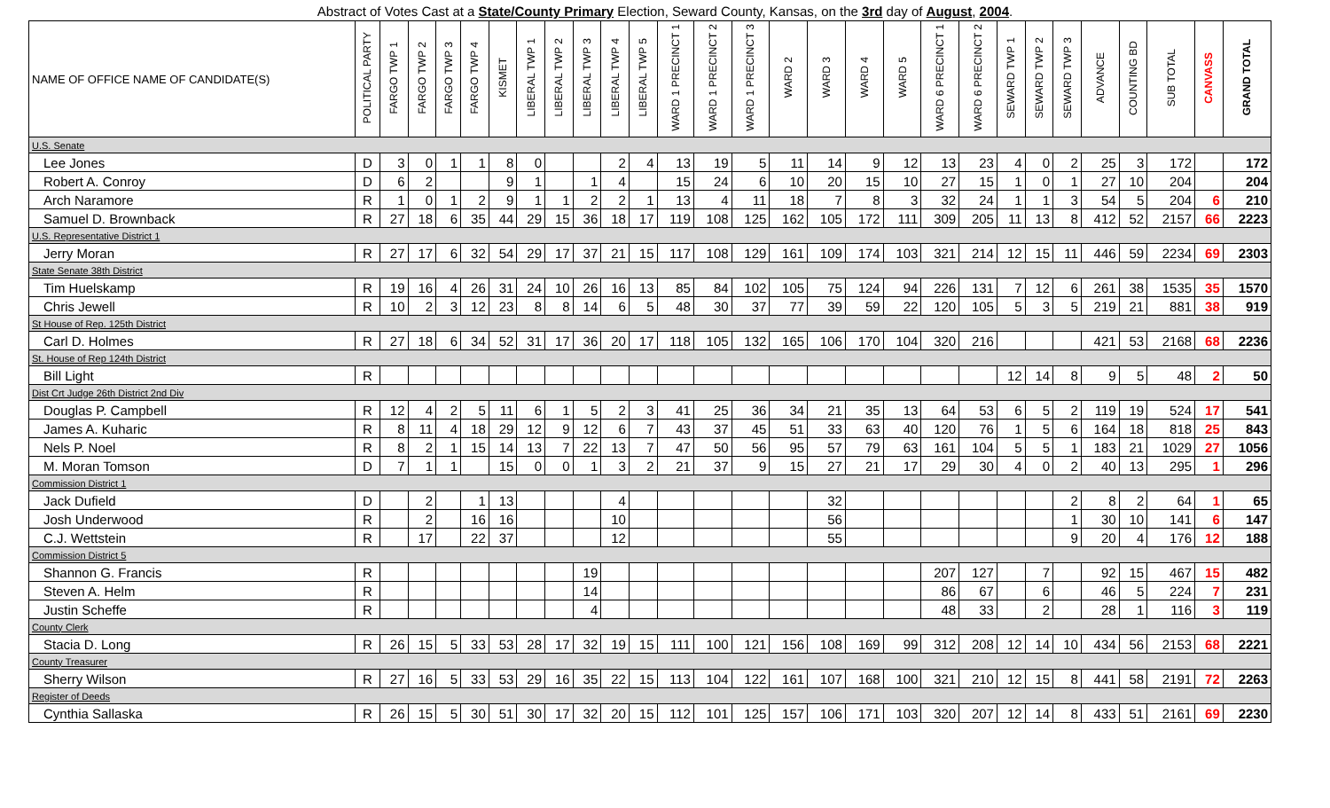Abstract of Votes Cast at a State/County Primary Election, Seward County, Kansas, on the 3rd day of August, 2004.
| NAME OF OFFICE NAME OF CANDIDATE(S) | POLITICAL PARTY | FARGO TWP 1 | FARGO TWP 2 | FARGO TWP 3 | FARGO TWP 4 | KISMET | LIBERAL TWP 1 | LIBERAL TWP 2 | LIBERAL TWP 3 | LIBERAL TWP 4 | LIBERAL TWP 5 | WARD 1 PRECINCT 1 | WARD 1 PRECINCT 2 | WARD 1 PRECINCT 3 | WARD 2 | WARD 3 | WARD 4 | WARD 5 | WARD 6 PRECINCT 1 | WARD 6 PRECINCT 2 | SEWARD TWP 1 | SEWARD TWP 2 | SEWARD TWP 3 | ADVANCE | COUNTING BD | SUB TOTAL | CANVASS | GRAND TOTAL |
| --- | --- | --- | --- | --- | --- | --- | --- | --- | --- | --- | --- | --- | --- | --- | --- | --- | --- | --- | --- | --- | --- | --- | --- | --- | --- | --- | --- | --- |
| U.S. Senate | | | | | | | | | | | | | | | | | | | | | | | | | | | | |
| Lee Jones | D | 3 | 0 | 1 | 1 | 8 | 0 | | | 2 | 4 | 13 | 19 | 5 | 11 | 14 | 9 | 12 | 13 | 23 | 4 | 0 | 2 | 25 | 3 | 172 | | 172 |
| Robert A. Conroy | D | 6 | 2 | | | 9 | 1 | | 1 | 4 | | 15 | 24 | 6 | 10 | 20 | 15 | 10 | 27 | 15 | 1 | 0 | 1 | 27 | 10 | 204 | | 204 |
| Arch Naramore | R | 1 | 0 | 1 | 2 | 9 | 1 | 1 | 2 | 2 | 1 | 13 | 4 | 11 | 18 | 7 | 8 | 3 | 32 | 24 | 1 | 1 | 3 | 54 | 5 | 204 | 6 | 210 |
| Samuel D. Brownback | R | 27 | 18 | 6 | 35 | 44 | 29 | 15 | 36 | 18 | 17 | 119 | 108 | 125 | 162 | 105 | 172 | 111 | 309 | 205 | 11 | 13 | 8 | 412 | 52 | 2157 | 66 | 2223 |
| U.S. Representative District 1 | | | | | | | | | | | | | | | | | | | | | | | | | | | | |
| Jerry Moran | R | 27 | 17 | 6 | 32 | 54 | 29 | 17 | 37 | 21 | 15 | 117 | 108 | 129 | 161 | 109 | 174 | 103 | 321 | 214 | 12 | 15 | 11 | 446 | 59 | 2234 | 69 | 2303 |
| State Senate 38th District | | | | | | | | | | | | | | | | | | | | | | | | | | | | |
| Tim Huelskamp | R | 19 | 16 | 4 | 26 | 31 | 24 | 10 | 26 | 16 | 13 | 85 | 84 | 102 | 105 | 75 | 124 | 94 | 226 | 131 | 7 | 12 | 6 | 261 | 38 | 1535 | 35 | 1570 |
| Chris Jewell | R | 10 | 2 | 3 | 12 | 23 | 8 | 8 | 14 | 6 | 5 | 48 | 30 | 37 | 77 | 39 | 59 | 22 | 120 | 105 | 5 | 3 | 5 | 219 | 21 | 881 | 38 | 919 |
| St House of Rep. 125th District | | | | | | | | | | | | | | | | | | | | | | | | | | | | |
| Carl D. Holmes | R | 27 | 18 | 6 | 34 | 52 | 31 | 17 | 36 | 20 | 17 | 118 | 105 | 132 | 165 | 106 | 170 | 104 | 320 | 216 | | | | 421 | 53 | 2168 | 68 | 2236 |
| St. House of Rep 124th District | | | | | | | | | | | | | | | | | | | | | | | | | | | | |
| Bill Light | R | | | | | | | | | | | | | | | | | | | | 12 | 14 | 8 | 9 | 5 | 48 | 2 | 50 |
| Dist Crt Judge 26th District 2nd Div | | | | | | | | | | | | | | | | | | | | | | | | | | | | |
| Douglas P. Campbell | R | 12 | 4 | 2 | 5 | 11 | 6 | 1 | 5 | 2 | 3 | 41 | 25 | 36 | 34 | 21 | 35 | 13 | 64 | 53 | 6 | 5 | 2 | 119 | 19 | 524 | 17 | 541 |
| James A. Kuharic | R | 8 | 11 | 4 | 18 | 29 | 12 | 9 | 12 | 6 | 7 | 43 | 37 | 45 | 51 | 33 | 63 | 40 | 120 | 76 | 1 | 5 | 6 | 164 | 18 | 818 | 25 | 843 |
| Nels P. Noel | R | 8 | 2 | 1 | 15 | 14 | 13 | 7 | 22 | 13 | 7 | 47 | 50 | 56 | 95 | 57 | 79 | 63 | 161 | 104 | 5 | 5 | 1 | 183 | 21 | 1029 | 27 | 1056 |
| M. Moran Tomson | D | 7 | 1 | 1 | | 15 | 0 | 0 | 1 | 3 | 2 | 21 | 37 | 9 | 15 | 27 | 21 | 17 | 29 | 30 | 4 | 0 | 2 | 40 | 13 | 295 | 1 | 296 |
| Commission District 1 | | | | | | | | | | | | | | | | | | | | | | | | | | | | |
| Jack Dufield | D | | 2 | | 1 | 13 | | | | 4 | | | | | | 32 | | | | | | | 2 | 8 | 2 | 64 | 1 | 65 |
| Josh Underwood | R | | 2 | | 16 | 16 | | | | 10 | | | | | | 56 | | | | | | | 1 | 30 | 10 | 141 | 6 | 147 |
| C.J. Wettstein | R | | 17 | | 22 | 37 | | | | 12 | | | | | | 55 | | | | | | | 9 | 20 | 4 | 176 | 12 | 188 |
| Commission District 5 | | | | | | | | | | | | | | | | | | | | | | | | | | | | |
| Shannon G. Francis | R | | | | | | | | 19 | | | | | | | | | | 207 | 127 | | 7 | | 92 | 15 | 467 | 15 | 482 |
| Steven A. Helm | R | | | | | | | | 14 | | | | | | | | | | 86 | 67 | | 6 | | 46 | 5 | 224 | 7 | 231 |
| Justin Scheffe | R | | | | | | | | 4 | | | | | | | | | | 48 | 33 | | 2 | | 28 | 1 | 116 | 3 | 119 |
| County Clerk | | | | | | | | | | | | | | | | | | | | | | | | | | | | |
| Stacia D. Long | R | 26 | 15 | 5 | 33 | 53 | 28 | 17 | 32 | 19 | 15 | 111 | 100 | 121 | 156 | 108 | 169 | 99 | 312 | 208 | 12 | 14 | 10 | 434 | 56 | 2153 | 68 | 2221 |
| County Treasurer | | | | | | | | | | | | | | | | | | | | | | | | | | | | |
| Sherry Wilson | R | 27 | 16 | 5 | 33 | 53 | 29 | 16 | 35 | 22 | 15 | 113 | 104 | 122 | 161 | 107 | 168 | 100 | 321 | 210 | 12 | 15 | 8 | 441 | 58 | 2191 | 72 | 2263 |
| Register of Deeds | | | | | | | | | | | | | | | | | | | | | | | | | | | | |
| Cynthia Sallaska | R | 26 | 15 | 5 | 30 | 51 | 30 | 17 | 32 | 20 | 15 | 112 | 101 | 125 | 157 | 106 | 171 | 103 | 320 | 207 | 12 | 14 | 8 | 433 | 51 | 2161 | 69 | 2230 |